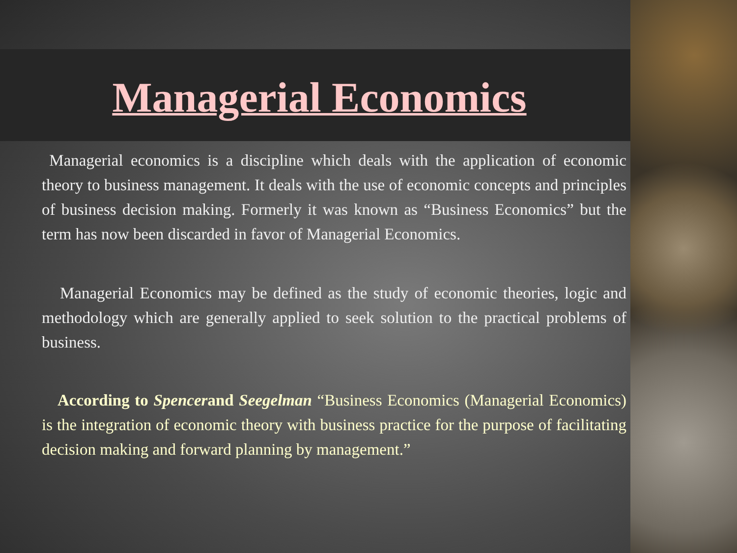Managerial Economics
Managerial economics is a discipline which deals with the application of economic theory to business management. It deals with the use of economic concepts and principles of business decision making. Formerly it was known as “Business Economics” but the term has now been discarded in favor of Managerial Economics.
Managerial Economics may be defined as the study of economic theories, logic and methodology which are generally applied to seek solution to the practical problems of business.
According to Spencerand Seegelman “Business Economics (Managerial Economics) is the integration of economic theory with business practice for the purpose of facilitating decision making and forward planning by management.”